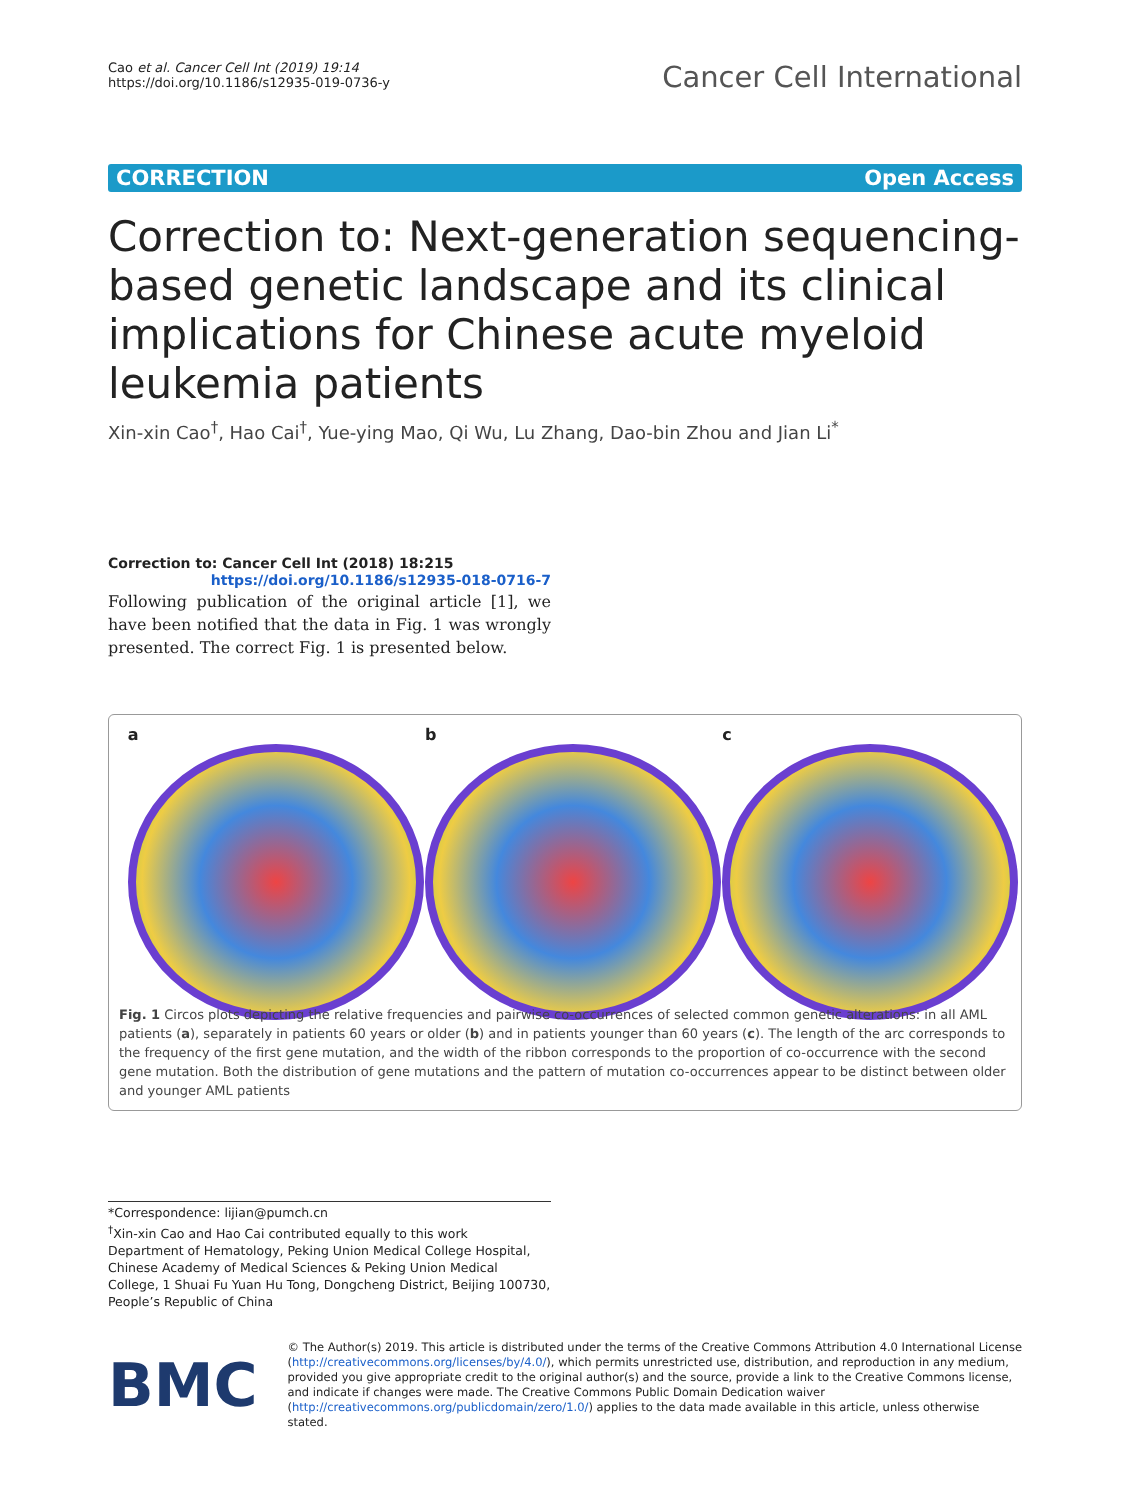Cao et al. Cancer Cell Int (2019) 19:14
https://doi.org/10.1186/s12935-019-0736-y
Cancer Cell International
CORRECTION Open Access
Correction to: Next-generation sequencing-based genetic landscape and its clinical implications for Chinese acute myeloid leukemia patients
Xin-xin Cao<sup>†</sup>, Hao Cai<sup>†</sup>, Yue-ying Mao, Qi Wu, Lu Zhang, Dao-bin Zhou and Jian Li<sup>*</sup>
Correction to: Cancer Cell Int (2018) 18:215
https://doi.org/10.1186/s12935-018-0716-7
Following publication of the original article [1], we have been notified that the data in Fig. 1 was wrongly presented. The correct Fig. 1 is presented below.
a b c
Fig. 1 Circos plots depicting the relative frequencies and pairwise co-occurrences of selected common genetic alterations: in all AML patients (a), separately in patients 60 years or older (b) and in patients younger than 60 years (c). The length of the arc corresponds to the frequency of the first gene mutation, and the width of the ribbon corresponds to the proportion of co-occurrence with the second gene mutation. Both the distribution of gene mutations and the pattern of mutation co-occurrences appear to be distinct between older and younger AML patients
*Correspondence: lijian@pumch.cn
<sup>†</sup> Xin-xin Cao and Hao Cai contributed equally to this work
Department of Hematology, Peking Union Medical College Hospital, Chinese Academy of Medical Sciences & Peking Union Medical College, 1 Shuai Fu Yuan Hu Tong, Dongcheng District, Beijing 100730, People’s Republic of China
BMC
© The Author(s) 2019. This article is distributed under the terms of the Creative Commons Attribution 4.0 International License (http://creativecommons.org/licenses/by/4.0/), which permits unrestricted use, distribution, and reproduction in any medium, provided you give appropriate credit to the original author(s) and the source, provide a link to the Creative Commons license, and indicate if changes were made. The Creative Commons Public Domain Dedication waiver (http://creativecommons.org/publicdomain/zero/1.0/) applies to the data made available in this article, unless otherwise stated.